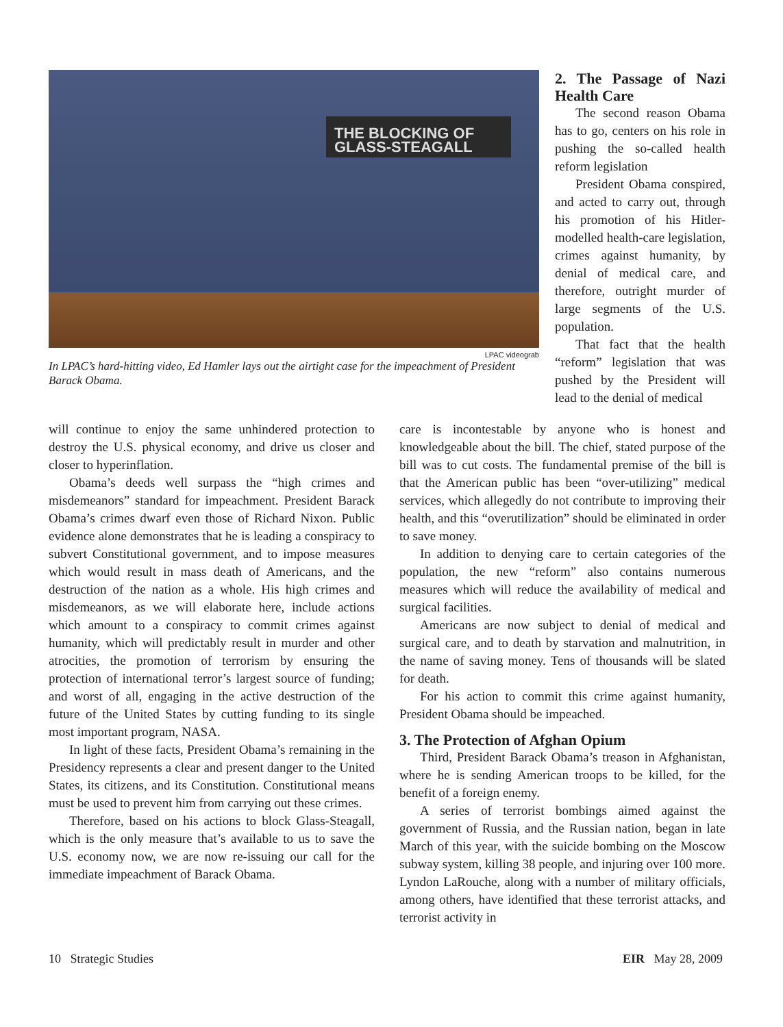THE BLOCKING OF
GLASS-STEAGALL
LPAC videograb
In LPAC’s hard-hitting video, Ed Hamler lays out the airtight case for the impeachment of President Barack Obama.
2. The Passage of Nazi Health Care
The second reason Obama has to go, centers on his role in pushing the so-called health reform legislation
President Obama conspired, and acted to carry out, through his promotion of his Hitler-modelled health-care legislation, crimes against humanity, by denial of medical care, and therefore, outright murder of large segments of the U.S. population.
That fact that the health “reform” legislation that was pushed by the President will lead to the denial of medical
will continue to enjoy the same unhindered protection to destroy the U.S. physical economy, and drive us closer and closer to hyperinflation.
Obama’s deeds well surpass the “high crimes and misdemeanors” standard for impeachment. President Barack Obama’s crimes dwarf even those of Richard Nixon. Public evidence alone demonstrates that he is leading a conspiracy to subvert Constitutional government, and to impose measures which would result in mass death of Americans, and the destruction of the nation as a whole. His high crimes and misdemeanors, as we will elaborate here, include actions which amount to a conspiracy to commit crimes against humanity, which will predictably result in murder and other atrocities, the promotion of terrorism by ensuring the protection of international terror’s largest source of funding; and worst of all, engaging in the active destruction of the future of the United States by cutting funding to its single most important program, NASA.
In light of these facts, President Obama’s remaining in the Presidency represents a clear and present danger to the United States, its citizens, and its Constitution. Constitutional means must be used to prevent him from carrying out these crimes.
Therefore, based on his actions to block Glass-Steagall, which is the only measure that’s available to us to save the U.S. economy now, we are now re-issuing our call for the immediate impeachment of Barack Obama.
care is incontestable by anyone who is honest and knowledgeable about the bill. The chief, stated purpose of the bill was to cut costs. The fundamental premise of the bill is that the American public has been “over-utilizing” medical services, which allegedly do not contribute to improving their health, and this “overutilization” should be eliminated in order to save money.
In addition to denying care to certain categories of the population, the new “reform” also contains numerous measures which will reduce the availability of medical and surgical facilities.
Americans are now subject to denial of medical and surgical care, and to death by starvation and malnutrition, in the name of saving money. Tens of thousands will be slated for death.
For his action to commit this crime against humanity, President Obama should be impeached.
3. The Protection of Afghan Opium
Third, President Barack Obama’s treason in Afghanistan, where he is sending American troops to be killed, for the benefit of a foreign enemy.
A series of terrorist bombings aimed against the government of Russia, and the Russian nation, began in late March of this year, with the suicide bombing on the Moscow subway system, killing 38 people, and injuring over 100 more. Lyndon LaRouche, along with a number of military officials, among others, have identified that these terrorist attacks, and terrorist activity in
10 Strategic Studies EIR May 28, 2009